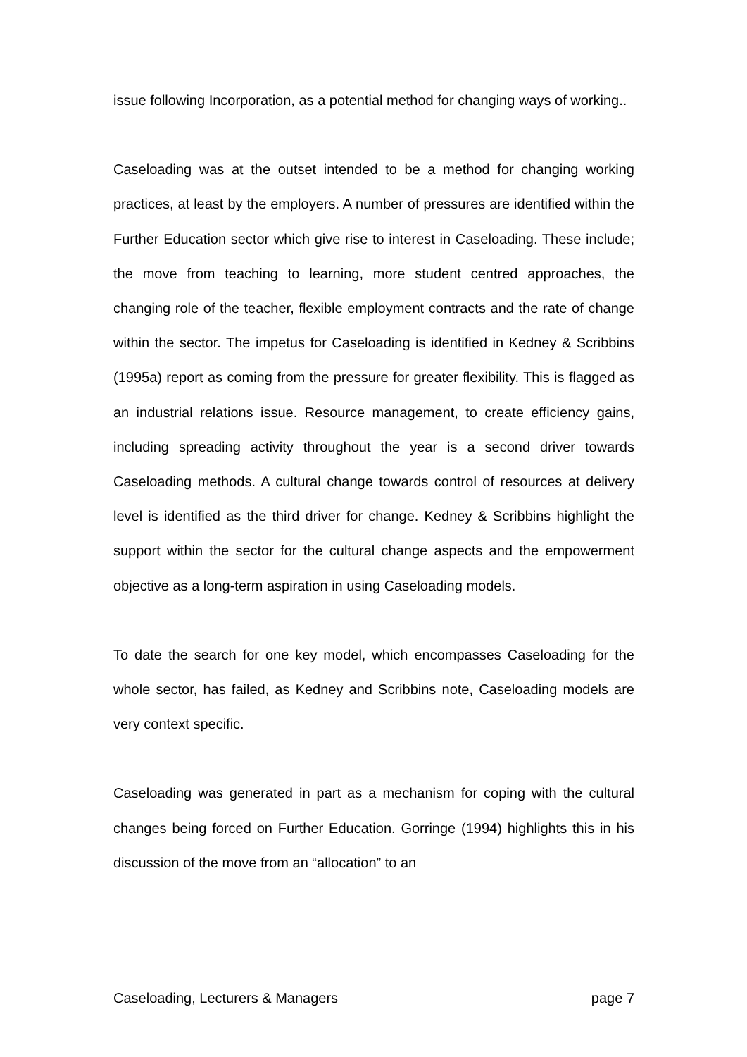issue following Incorporation, as a potential method for changing ways of working..
Caseloading was at the outset intended to be a method for changing working practices, at least by the employers. A number of pressures are identified within the Further Education sector which give rise to interest in Caseloading. These include; the move from teaching to learning, more student centred approaches, the changing role of the teacher, flexible employment contracts and the rate of change within the sector. The impetus for Caseloading is identified in Kedney & Scribbins (1995a) report as coming from the pressure for greater flexibility. This is flagged as an industrial relations issue. Resource management, to create efficiency gains, including spreading activity throughout the year is a second driver towards Caseloading methods. A cultural change towards control of resources at delivery level is identified as the third driver for change. Kedney & Scribbins highlight the support within the sector for the cultural change aspects and the empowerment objective as a long-term aspiration in using Caseloading models.
To date the search for one key model, which encompasses Caseloading for the whole sector, has failed, as Kedney and Scribbins note, Caseloading models are very context specific.
Caseloading was generated in part as a mechanism for coping with the cultural changes being forced on Further Education. Gorringe (1994) highlights this in his discussion of the move from an “allocation” to an
Caseloading, Lecturers & Managers page 7